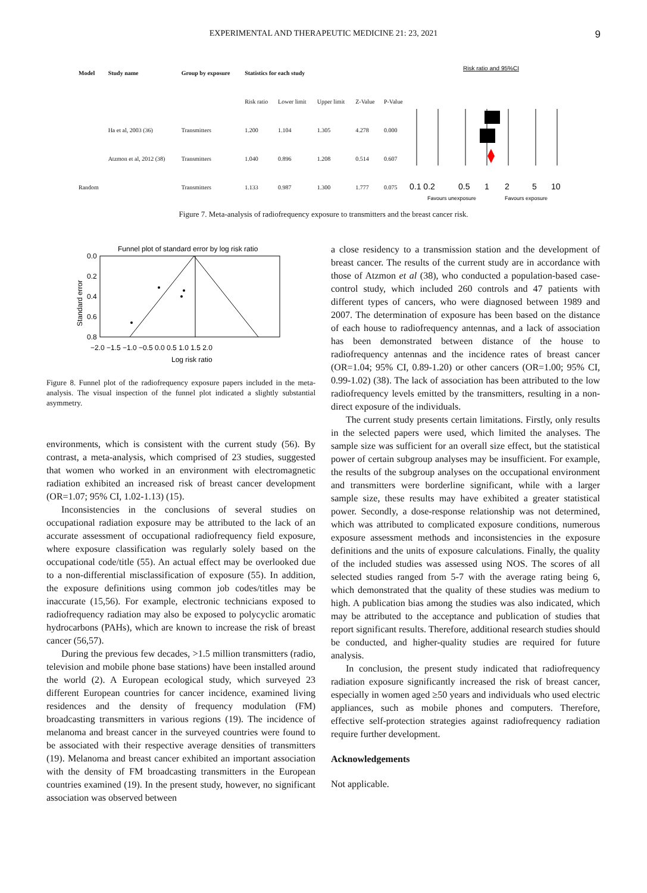EXPERIMENTAL AND THERAPEUTIC MEDICINE 21: 23, 2021 9
| Model | Study name | Group by exposure | Statistics for each study | | | | |
| --- | --- | --- | --- | --- | --- | --- | --- |
| | | | Risk ratio | Lower limit | Upper limit | Z-Value | P-Value |
| | Ha et al, 2003 (36) | Transmitters | 1.200 | 1.104 | 1.305 | 4.278 | 0.000 |
| | Atzmon et al, 2012 (38) | Transmitters | 1.040 | 0.896 | 1.208 | 0.514 | 0.607 |
| Random | | Transmitters | 1.133 | 0.987 | 1.300 | 1.777 | 0.075 |
Risk ratio and 95%CI
0.1 0.2
0.5
1
2
5
10
Favours unexposure
Favours exposure
Figure 7. Meta-analysis of radiofrequency exposure to transmitters and the breast cancer risk.
Funnel plot of standard error by log risk ratio
0.0
0.2
0.4
0.6
0.8
−2.0 −1.5 −1.0 −0.5 0.0 0.5 1.0 1.5 2.0
Log risk ratio
Standard error
Figure 8. Funnel plot of the radiofrequency exposure papers included in the meta-analysis. The visual inspection of the funnel plot indicated a slightly substantial asymmetry.
environments, which is consistent with the current study (56). By contrast, a meta-analysis, which comprised of 23 studies, suggested that women who worked in an environment with electromagnetic radiation exhibited an increased risk of breast cancer development (OR=1.07; 95% CI, 1.02-1.13) (15).
Inconsistencies in the conclusions of several studies on occupational radiation exposure may be attributed to the lack of an accurate assessment of occupational radiofrequency field exposure, where exposure classification was regularly solely based on the occupational code/title (55). An actual effect may be overlooked due to a non-differential misclassification of exposure (55). In addition, the exposure definitions using common job codes/titles may be inaccurate (15,56). For example, electronic technicians exposed to radiofrequency radiation may also be exposed to polycyclic aromatic hydrocarbons (PAHs), which are known to increase the risk of breast cancer (56,57).
During the previous few decades, >1.5 million transmitters (radio, television and mobile phone base stations) have been installed around the world (2). A European ecological study, which surveyed 23 different European countries for cancer incidence, examined living residences and the density of frequency modulation (FM) broadcasting transmitters in various regions (19). The incidence of melanoma and breast cancer in the surveyed countries were found to be associated with their respective average densities of transmitters (19). Melanoma and breast cancer exhibited an important association with the density of FM broadcasting transmitters in the European countries examined (19). In the present study, however, no significant association was observed between
a close residency to a transmission station and the development of breast cancer. The results of the current study are in accordance with those of Atzmon et al (38), who conducted a population-based case-control study, which included 260 controls and 47 patients with different types of cancers, who were diagnosed between 1989 and 2007. The determination of exposure has been based on the distance of each house to radiofrequency antennas, and a lack of association has been demonstrated between distance of the house to radiofrequency antennas and the incidence rates of breast cancer (OR=1.04; 95% CI, 0.89-1.20) or other cancers (OR=1.00; 95% CI, 0.99-1.02) (38). The lack of association has been attributed to the low radiofrequency levels emitted by the transmitters, resulting in a non-direct exposure of the individuals.
The current study presents certain limitations. Firstly, only results in the selected papers were used, which limited the analyses. The sample size was sufficient for an overall size effect, but the statistical power of certain subgroup analyses may be insufficient. For example, the results of the subgroup analyses on the occupational environment and transmitters were borderline significant, while with a larger sample size, these results may have exhibited a greater statistical power. Secondly, a dose-response relationship was not determined, which was attributed to complicated exposure conditions, numerous exposure assessment methods and inconsistencies in the exposure definitions and the units of exposure calculations. Finally, the quality of the included studies was assessed using NOS. The scores of all selected studies ranged from 5-7 with the average rating being 6, which demonstrated that the quality of these studies was medium to high. A publication bias among the studies was also indicated, which may be attributed to the acceptance and publication of studies that report significant results. Therefore, additional research studies should be conducted, and higher-quality studies are required for future analysis.
In conclusion, the present study indicated that radiofrequency radiation exposure significantly increased the risk of breast cancer, especially in women aged ≥50 years and individuals who used electric appliances, such as mobile phones and computers. Therefore, effective self-protection strategies against radiofrequency radiation require further development.
Acknowledgements
Not applicable.